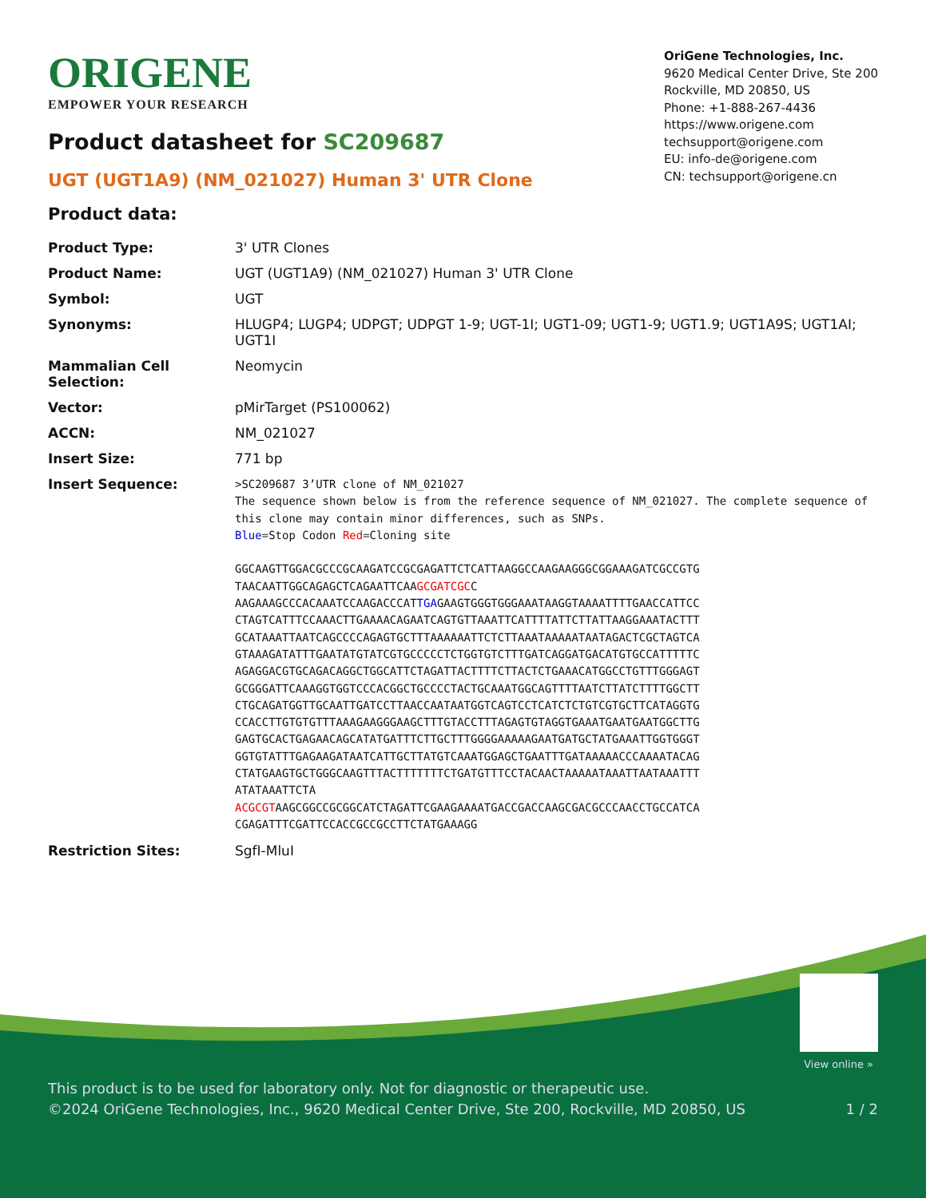ORIGENE
EMPOWER YOUR RESEARCH
OriGene Technologies, Inc.
9620 Medical Center Drive, Ste 200
Rockville, MD 20850, US
Phone: +1-888-267-4436
https://www.origene.com
techsupport@origene.com
EU: info-de@origene.com
CN: techsupport@origene.cn
Product datasheet for SC209687
UGT (UGT1A9) (NM_021027) Human 3' UTR Clone
Product data:
| Product Type: | 3' UTR Clones |
| Product Name: | UGT (UGT1A9) (NM_021027) Human 3' UTR Clone |
| Symbol: | UGT |
| Synonyms: | HLUGP4; LUGP4; UDPGT; UDPGT 1-9; UGT-1I; UGT1-09; UGT1-9; UGT1.9; UGT1A9S; UGT1AI; UGT1I |
| Mammalian Cell Selection: | Neomycin |
| Vector: | pMirTarget (PS100062) |
| ACCN: | NM_021027 |
| Insert Size: | 771 bp |
| Insert Sequence: | >SC209687 3’UTR clone of NM_021027 The sequence shown below is from the reference sequence of NM_021027. The complete sequence of this clone may contain minor differences, such as SNPs. Blue =Stop Codon Red =Cloning site GGCAAGTTGGACGCCCGCAAGATCCGCGAGATTCTCATTAAGGCCAAGAAGGGCGGAAAGATCGCCGTG TAACAATTGGCAGAGCTCAGAATTCAA GCGATCGC C AAGAAAGCCCACAAATCCAAGACCCAT TGA GAAGTGGGTGGGAAATAAGGTAAAATTTTGAACCATTCC CTAGTCATTTCCAAACTTGAAAACAGAATCAGTGTTAAATTCATTTTATTCTTATTAAGGAAATACTTT GCATAAATTAATCAGCCCCAGAGTGCTTTAAAAAATTCTCTTAAATAAAAATAATAGACTCGCTAGTCA GTAAAGATATTTGAATATGTATCGTGCCCCCTCTGGTGTCTTTGATCAGGATGACATGTGCCATTTTTC AGAGGACGTGCAGACAGGCTGGCATTCTAGATTACTTTTCTTACTCTGAAACATGGCCTGTTTGGGAGT GCGGGATTCAAAGGTGGTCCCACGGCTGCCCCTACTGCAAATGGCAGTTTTAATCTTATCTTTTGGCTT CTGCAGATGGTTGCAATTGATCCTTAACCAATAATGGTCAGTCCTCATCTCTGTCGTGCTTCATAGGTG CCACCTTGTGTGTTTAAAGAAGGGAAGCTTTGTACCTTTAGAGTGTAGGTGAAATGAATGAATGGCTTG GAGTGCACTGAGAACAGCATATGATTTCTTGCTTTGGGGAAAAAGAATGATGCTATGAAATTGGTGGGT GGTGTATTTGAGAAGATAATCATTGCTTATGTCAAATGGAGCTGAATTTGATAAAAACCCAAAATACAG CTATGAAGTGCTGGGCAAGTTTACTTTTTTTCTGATGTTTCCTACAACTAAAAATAAATTAATAAATTT ATATAAATTCTA ACGCGT AAGCGGCCGCGGCATCTAGATTCGAAGAAAATGACCGACCAAGCGACGCCCAACCTGCCATCA CGAGATTTCGATTCCACCGCCGCCTTCTATGAAAGG |
| Restriction Sites: | SgfI-MluI |
View online »
This product is to be used for laboratory only. Not for diagnostic or therapeutic use.
©2024 OriGene Technologies, Inc., 9620 Medical Center Drive, Ste 200, Rockville, MD 20850, US 1 / 2